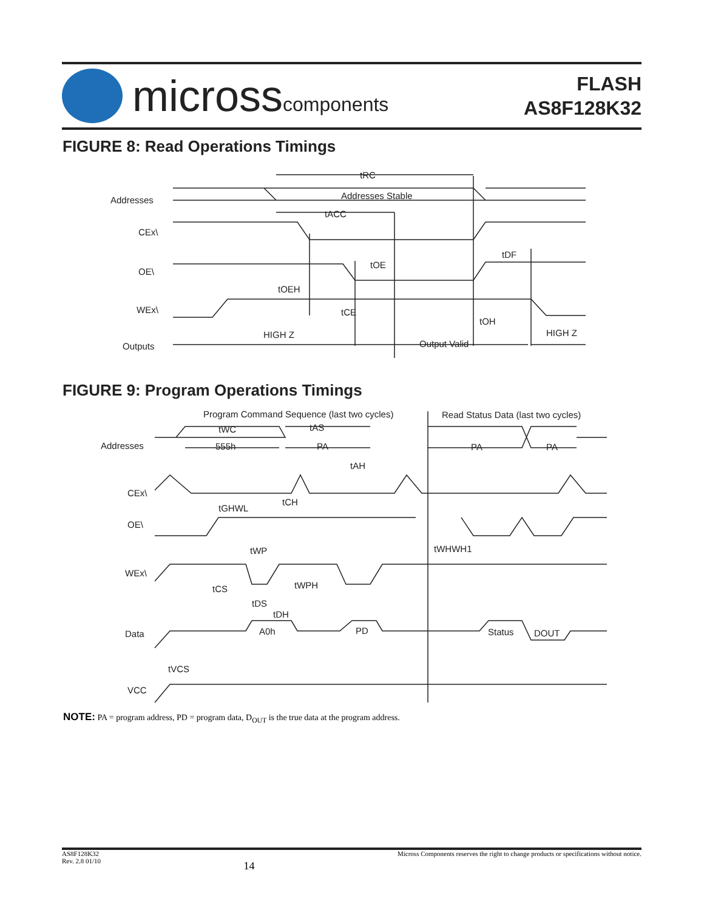microsscomponents
FLASH
AS8F128K32
FIGURE 8: Read Operations Timings
Addresses
Addresses Stable
tRC
tACC
CEx\
OE\
WEx\
Outputs
tOE
tDF
tOEH
tCE
tOH
HIGH Z
HIGH Z
Output Valid
FIGURE 9: Program Operations Timings
Program Command Sequence (last two cycles)
Read Status Data (last two cycles)
tWC
tAS
Addresses
555h
PA
PA
PA
tAH
CEx\
tGHWL
tCH
OE\
tWP
tWHWH1
WEx\
tCS
tWPH
tDS
tDH
Data
A0h
PD
Status
DOUT
tVCS
VCC
NOTE: PA = program address, PD = program data, D<sub>OUT</sub> is the true data at the program address.
AS8F128K32
Rev. 2.8 01/10
14
Micross Components reserves the right to change products or specifications without notice.